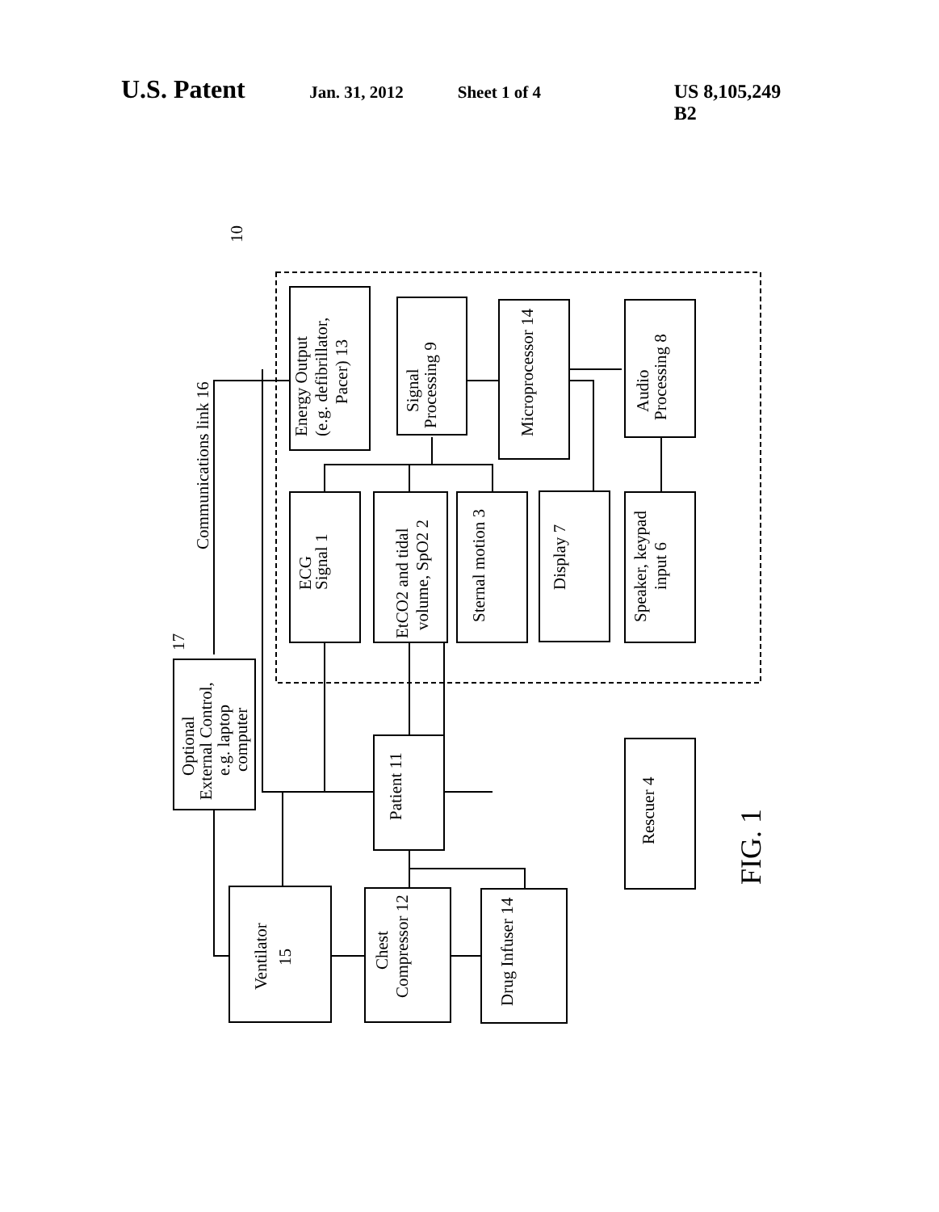U.S. Patent Jan. 31, 2012 Sheet 1 of 4 US 8,105,249 B2
Communications link 16
10
Energy Output
(e.g. defibrillator,
Pacer) 13
Signal
Processing 9
Microprocessor 14
Audio
Processing 8
ECG
Signal 1
EtCO2 and tidal
volume, SpO2 2
Sternal motion 3
Display 7
Speaker, keypad
input 6
Optional
External Control,
e.g. laptop
computer
17
Patient 11
Rescuer 4
Ventilator
15
Chest
Compressor 12
Drug Infuser 14
FIG. 1